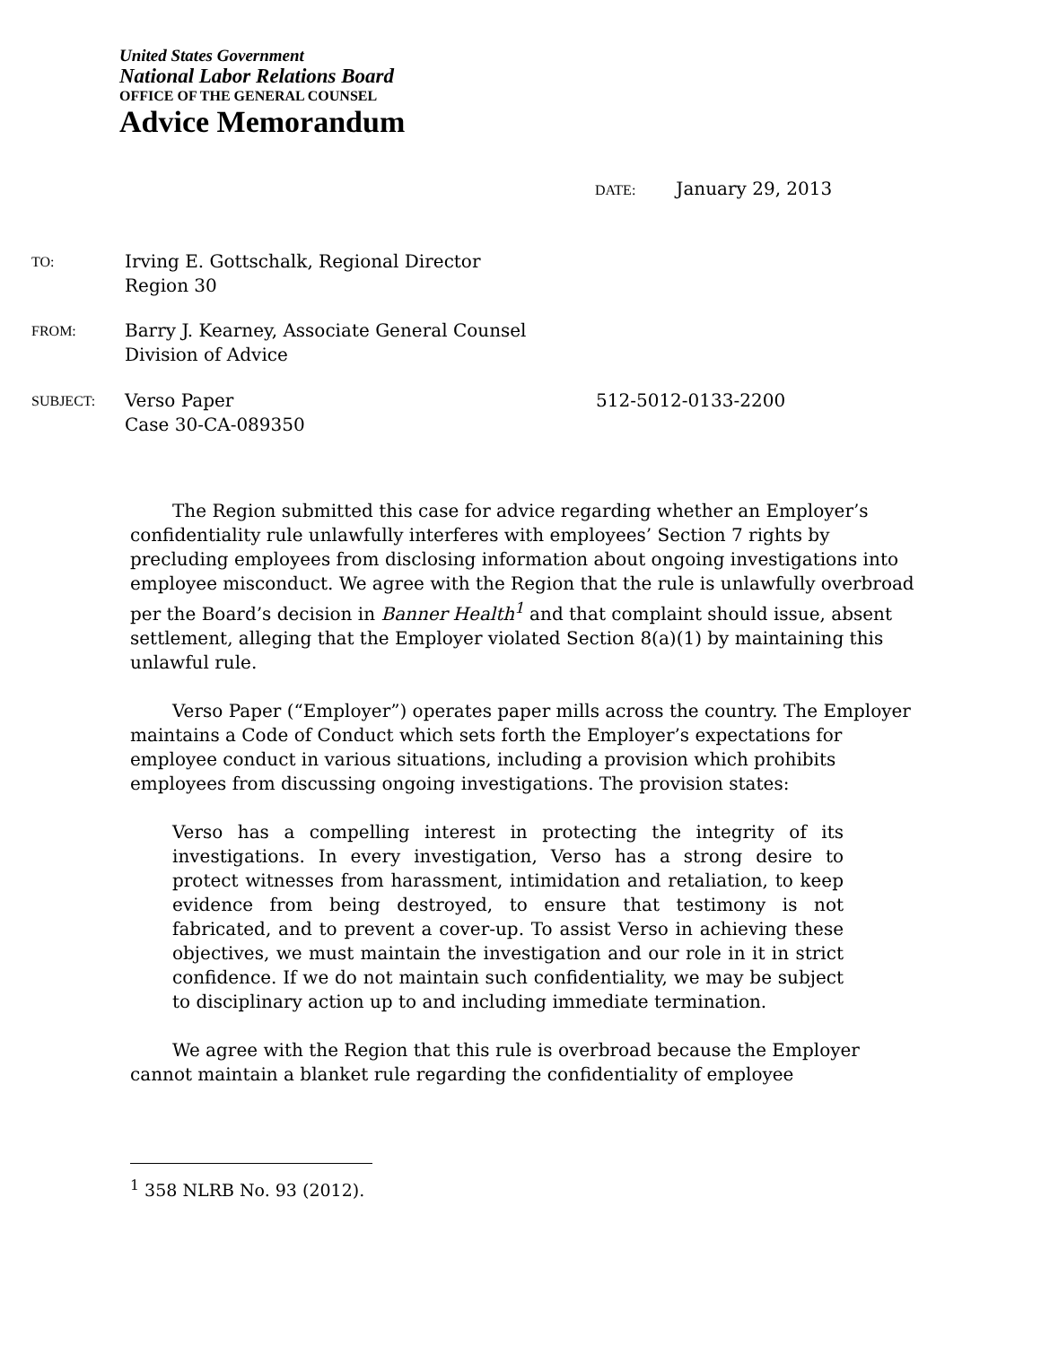United States Government
National Labor Relations Board
OFFICE OF THE GENERAL COUNSEL
Advice Memorandum
DATE: January 29, 2013
TO: Irving E. Gottschalk, Regional Director
Region 30
FROM: Barry J. Kearney, Associate General Counsel
Division of Advice
SUBJECT: Verso Paper
Case 30-CA-089350 512-5012-0133-2200
The Region submitted this case for advice regarding whether an Employer’s confidentiality rule unlawfully interferes with employees’ Section 7 rights by precluding employees from disclosing information about ongoing investigations into employee misconduct. We agree with the Region that the rule is unlawfully overbroad per the Board’s decision in Banner Health<sup>1</sup> and that complaint should issue, absent settlement, alleging that the Employer violated Section 8(a)(1) by maintaining this unlawful rule.
Verso Paper (“Employer”) operates paper mills across the country. The Employer maintains a Code of Conduct which sets forth the Employer’s expectations for employee conduct in various situations, including a provision which prohibits employees from discussing ongoing investigations. The provision states:
Verso has a compelling interest in protecting the integrity of its investigations. In every investigation, Verso has a strong desire to protect witnesses from harassment, intimidation and retaliation, to keep evidence from being destroyed, to ensure that testimony is not fabricated, and to prevent a cover-up. To assist Verso in achieving these objectives, we must maintain the investigation and our role in it in strict confidence. If we do not maintain such confidentiality, we may be subject to disciplinary action up to and including immediate termination.
We agree with the Region that this rule is overbroad because the Employer cannot maintain a blanket rule regarding the confidentiality of employee
<sup>1</sup> 358 NLRB No. 93 (2012).